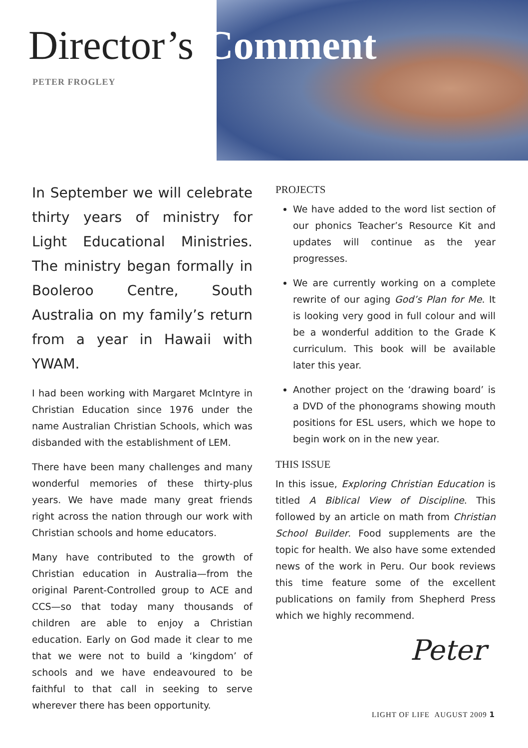Director’s Comment
PETER FROGLEY
In September we will celebrate thirty years of ministry for Light Educational Ministries. The ministry began formally in Booleroo Centre, South Australia on my family’s return from a year in Hawaii with YWAM.
I had been working with Margaret McIntyre in Christian Education since 1976 under the name Australian Christian Schools, which was disbanded with the establishment of LEM.
There have been many challenges and many wonderful memories of these thirty-plus years. We have made many great friends right across the nation through our work with Christian schools and home educators.
Many have contributed to the growth of Christian education in Australia—from the original Parent-Controlled group to ACE and CCS—so that today many thousands of children are able to enjoy a Christian education. Early on God made it clear to me that we were not to build a ‘kingdom’ of schools and we have endeavoured to be faithful to that call in seeking to serve wherever there has been opportunity.
PROJECTS
We have added to the word list section of our phonics Teacher’s Resource Kit and updates will continue as the year progresses.
We are currently working on a complete rewrite of our aging God’s Plan for Me. It is looking very good in full colour and will be a wonderful addition to the Grade K curriculum. This book will be available later this year.
Another project on the ‘drawing board’ is a DVD of the phonograms showing mouth positions for ESL users, which we hope to begin work on in the new year.
THIS ISSUE
In this issue, Exploring Christian Education is titled A Biblical View of Discipline. This followed by an article on math from Christian School Builder. Food supplements are the topic for health. We also have some extended news of the work in Peru. Our book reviews this time feature some of the excellent publications on family from Shepherd Press which we highly recommend.
Peter
LIGHT OF LIFE AUGUST 2009 1